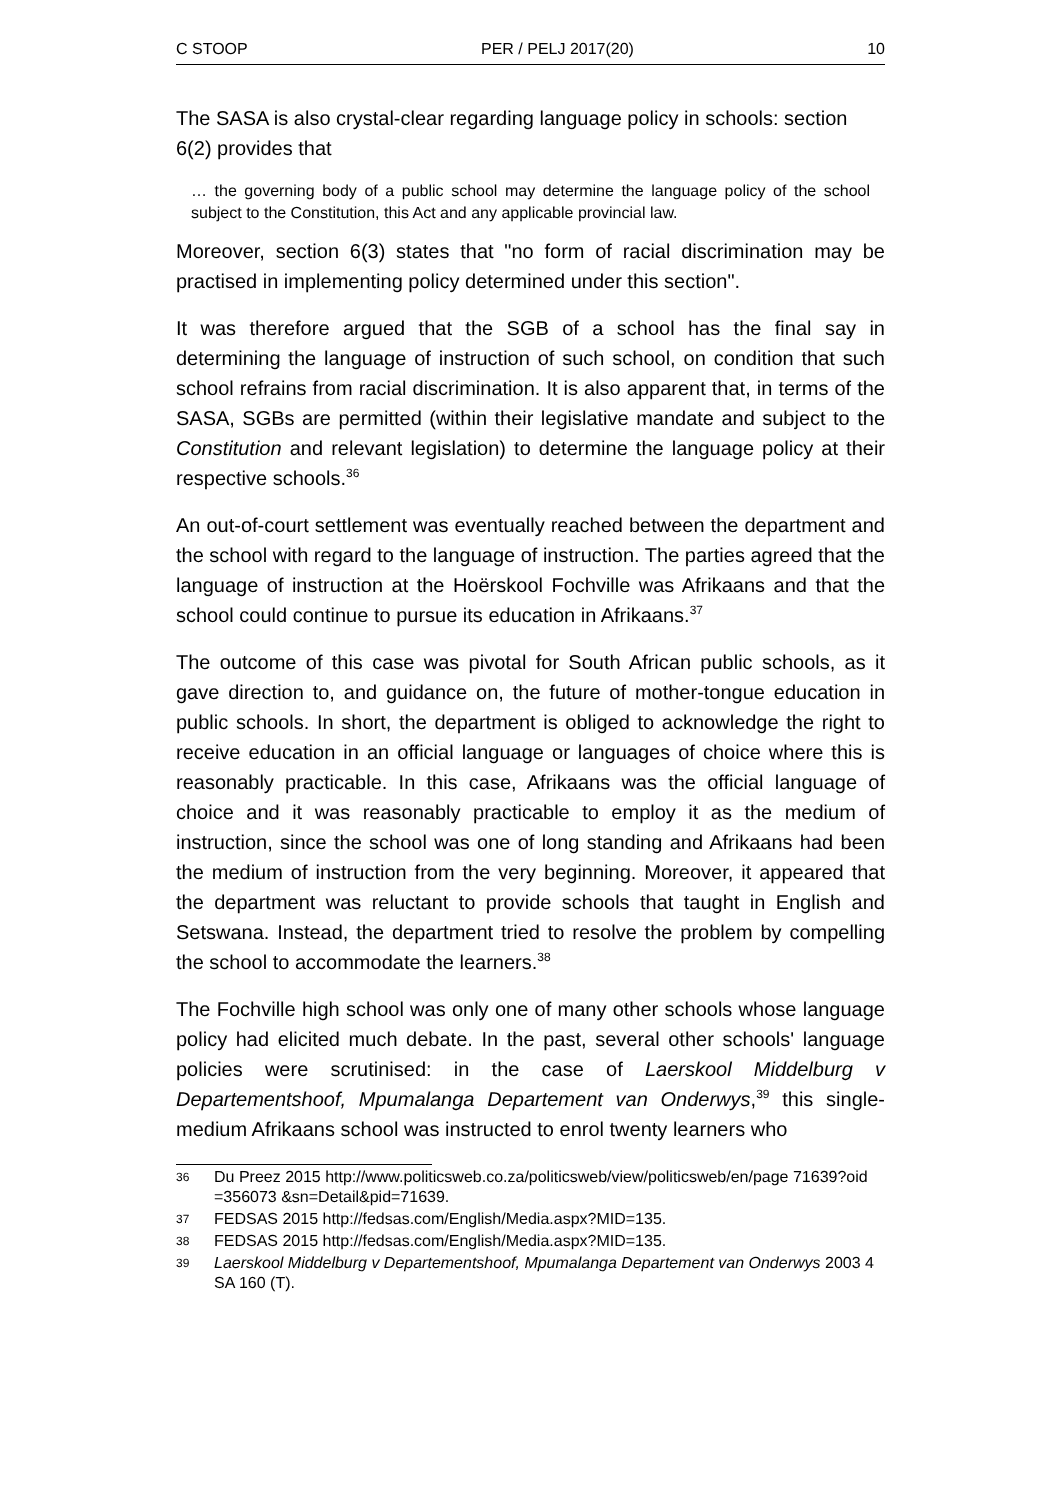C STOOP PER / PELJ 2017(20) 10
The SASA is also crystal-clear regarding language policy in schools: section 6(2) provides that
… the governing body of a public school may determine the language policy of the school subject to the Constitution, this Act and any applicable provincial law.
Moreover, section 6(3) states that "no form of racial discrimination may be practised in implementing policy determined under this section".
It was therefore argued that the SGB of a school has the final say in determining the language of instruction of such school, on condition that such school refrains from racial discrimination. It is also apparent that, in terms of the SASA, SGBs are permitted (within their legislative mandate and subject to the Constitution and relevant legislation) to determine the language policy at their respective schools.<sup>36</sup>
An out-of-court settlement was eventually reached between the department and the school with regard to the language of instruction. The parties agreed that the language of instruction at the Hoërskool Fochville was Afrikaans and that the school could continue to pursue its education in Afrikaans.<sup>37</sup>
The outcome of this case was pivotal for South African public schools, as it gave direction to, and guidance on, the future of mother-tongue education in public schools. In short, the department is obliged to acknowledge the right to receive education in an official language or languages of choice where this is reasonably practicable. In this case, Afrikaans was the official language of choice and it was reasonably practicable to employ it as the medium of instruction, since the school was one of long standing and Afrikaans had been the medium of instruction from the very beginning. Moreover, it appeared that the department was reluctant to provide schools that taught in English and Setswana. Instead, the department tried to resolve the problem by compelling the school to accommodate the learners.<sup>38</sup>
The Fochville high school was only one of many other schools whose language policy had elicited much debate. In the past, several other schools' language policies were scrutinised: in the case of Laerskool Middelburg v Departementshoof, Mpumalanga Departement van Onderwys,<sup>39</sup> this single-medium Afrikaans school was instructed to enrol twenty learners who
36 Du Preez 2015 http://www.politicsweb.co.za/politicsweb/view/politicsweb/en/page 71639?oid =356073 &sn=Detail&pid=71639.
37 FEDSAS 2015 http://fedsas.com/English/Media.aspx?MID=135.
38 FEDSAS 2015 http://fedsas.com/English/Media.aspx?MID=135.
39 Laerskool Middelburg v Departementshoof, Mpumalanga Departement van Onderwys 2003 4 SA 160 (T).